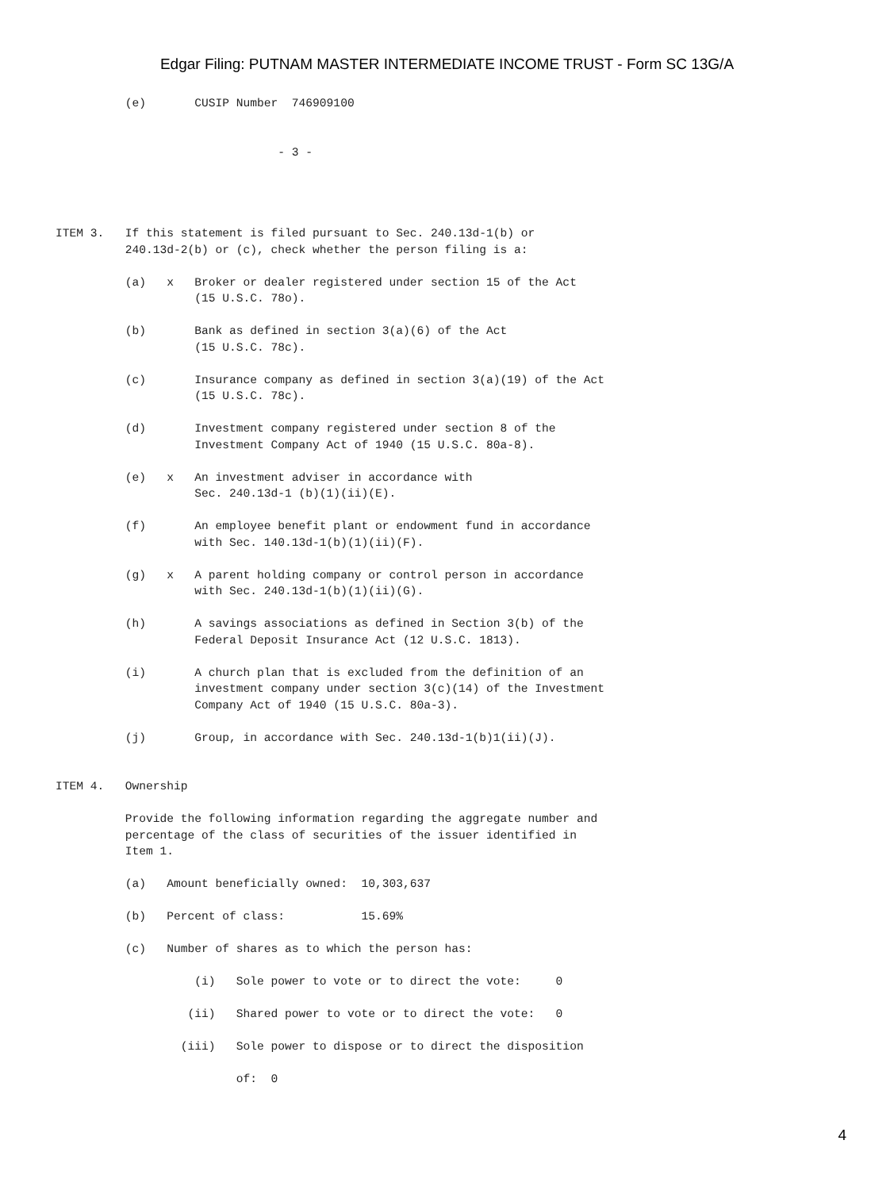Edgar Filing: PUTNAM MASTER INTERMEDIATE INCOME TRUST - Form SC 13G/A
                  (e)       CUSIP Number  746909100


                                        - 3 -




        ITEM 3.   If this statement is filed pursuant to Sec. 240.13d-1(b) or
                  240.13d-2(b) or (c), check whether the person filing is a:

                  (a)   x   Broker or dealer registered under section 15 of the Act
                            (15 U.S.C. 78o).

                  (b)       Bank as defined in section 3(a)(6) of the Act
                            (15 U.S.C. 78c).

                  (c)       Insurance company as defined in section 3(a)(19) of the Act
                            (15 U.S.C. 78c).

                  (d)       Investment company registered under section 8 of the
                            Investment Company Act of 1940 (15 U.S.C. 80a-8).

                  (e)   x   An investment adviser in accordance with
                            Sec. 240.13d-1 (b)(1)(ii)(E).

                  (f)       An employee benefit plant or endowment fund in accordance
                            with Sec. 140.13d-1(b)(1)(ii)(F).

                  (g)   x   A parent holding company or control person in accordance
                            with Sec. 240.13d-1(b)(1)(ii)(G).

                  (h)       A savings associations as defined in Section 3(b) of the
                            Federal Deposit Insurance Act (12 U.S.C. 1813).

                  (i)       A church plan that is excluded from the definition of an
                            investment company under section 3(c)(14) of the Investment
                            Company Act of 1940 (15 U.S.C. 80a-3).

                  (j)       Group, in accordance with Sec. 240.13d-1(b)1(ii)(J).


        ITEM 4.   Ownership

                  Provide the following information regarding the aggregate number and
                  percentage of the class of securities of the issuer identified in
                  Item 1.

                  (a)   Amount beneficially owned:  10,303,637

                  (b)   Percent of class:           15.69%

                  (c)   Number of shares as to which the person has:

                            (i)   Sole power to vote or to direct the vote:     0

                           (ii)   Shared power to vote or to direct the vote:   0

                          (iii)   Sole power to dispose or to direct the disposition

                                  of:  0
4